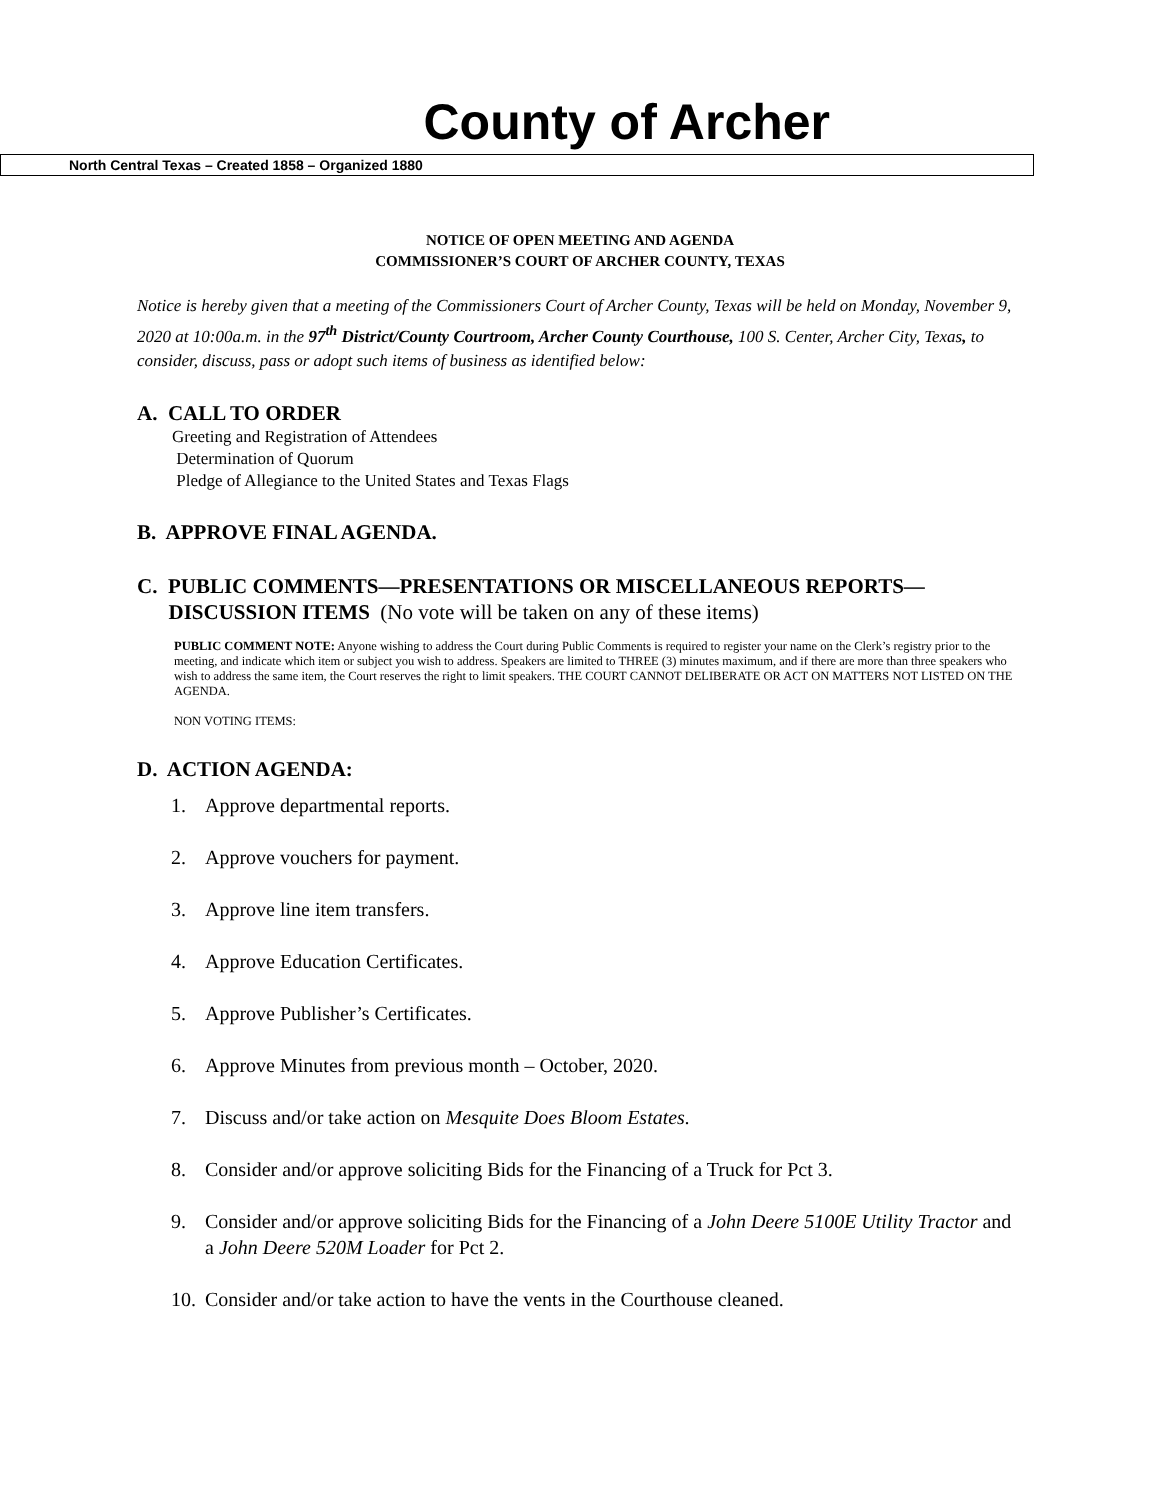County of Archer
North Central Texas – Created 1858 – Organized 1880
NOTICE OF OPEN MEETING AND AGENDA
COMMISSIONER’S COURT OF ARCHER COUNTY, TEXAS
Notice is hereby given that a meeting of the Commissioners Court of Archer County, Texas will be held on Monday, November 9, 2020 at 10:00a.m. in the 97<sup>th</sup> District/County Courtroom, Archer County Courthouse, 100 S. Center, Archer City, Texas, to consider, discuss, pass or adopt such items of business as identified below:
A. CALL TO ORDER
Greeting and Registration of Attendees
Determination of Quorum
Pledge of Allegiance to the United States and Texas Flags
B. APPROVE FINAL AGENDA.
C. PUBLIC COMMENTS—PRESENTATIONS OR MISCELLANEOUS REPORTS—
DISCUSSION ITEMS (No vote will be taken on any of these items)
PUBLIC COMMENT NOTE: Anyone wishing to address the Court during Public Comments is required to register your name on the Clerk’s registry prior to the meeting, and indicate which item or subject you wish to address. Speakers are limited to THREE (3) minutes maximum, and if there are more than three speakers who wish to address the same item, the Court reserves the right to limit speakers. THE COURT CANNOT DELIBERATE OR ACT ON MATTERS NOT LISTED ON THE AGENDA.
NON VOTING ITEMS:
D. ACTION AGENDA:
1. Approve departmental reports.
2. Approve vouchers for payment.
3. Approve line item transfers.
4. Approve Education Certificates.
5. Approve Publisher’s Certificates.
6. Approve Minutes from previous month – October, 2020.
7. Discuss and/or take action on Mesquite Does Bloom Estates.
8. Consider and/or approve soliciting Bids for the Financing of a Truck for Pct 3.
9. Consider and/or approve soliciting Bids for the Financing of a John Deere 5100E Utility Tractor and a John Deere 520M Loader for Pct 2.
10. Consider and/or take action to have the vents in the Courthouse cleaned.